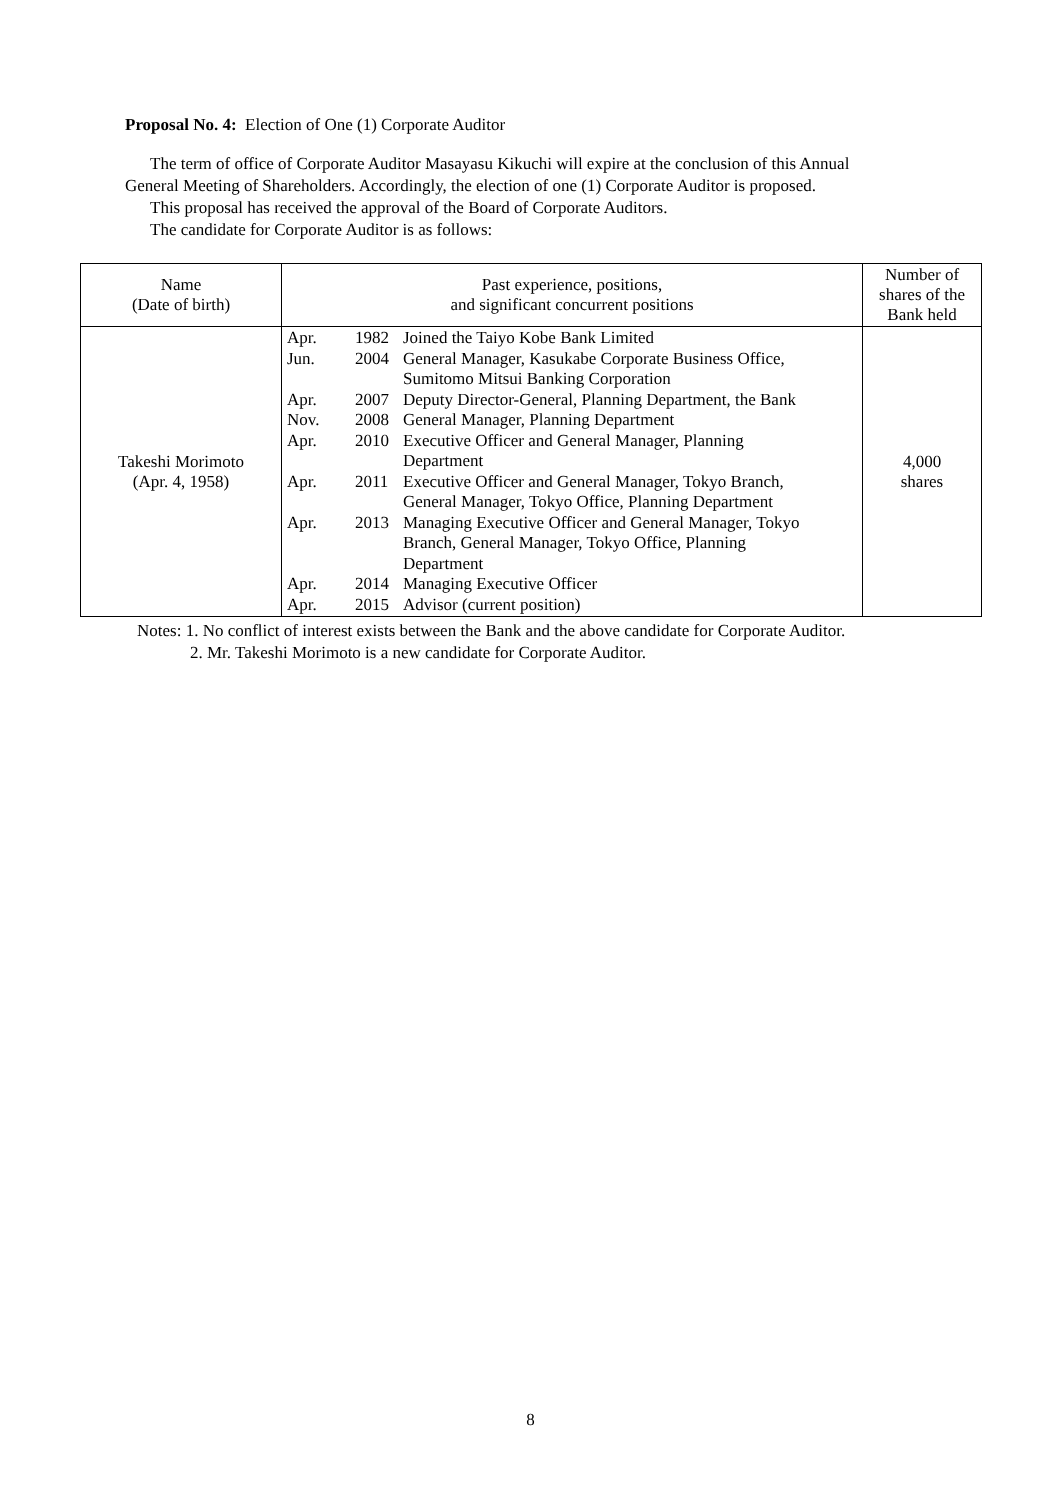Proposal No. 4: Election of One (1) Corporate Auditor
The term of office of Corporate Auditor Masayasu Kikuchi will expire at the conclusion of this Annual
General Meeting of Shareholders. Accordingly, the election of one (1) Corporate Auditor is proposed.
This proposal has received the approval of the Board of Corporate Auditors.
The candidate for Corporate Auditor is as follows:
| Name (Date of birth) | Past experience, positions, and significant concurrent positions | Number of shares of the Bank held |
| --- | --- | --- |
| Takeshi Morimoto (Apr. 4, 1958) | / Apr. / 1982 / Joined the Taiyo Kobe Bank Limited / / Jun. / 2004 / General Manager, Kasukabe Corporate Business Office, Sumitomo Mitsui Banking Corporation / / Apr. / 2007 / Deputy Director-General, Planning Department, the Bank / / Nov. / 2008 / General Manager, Planning Department / / Apr. / 2010 / Executive Officer and General Manager, Planning Department / / Apr. / 2011 / Executive Officer and General Manager, Tokyo Branch, General Manager, Tokyo Office, Planning Department / / Apr. / 2013 / Managing Executive Officer and General Manager, Tokyo Branch, General Manager, Tokyo Office, Planning Department / / Apr. / 2014 / Managing Executive Officer / / Apr. / 2015 / Advisor (current position) / | 4,000 shares |
Notes: 1. No conflict of interest exists between the Bank and the above candidate for Corporate Auditor.
2. Mr. Takeshi Morimoto is a new candidate for Corporate Auditor.
8